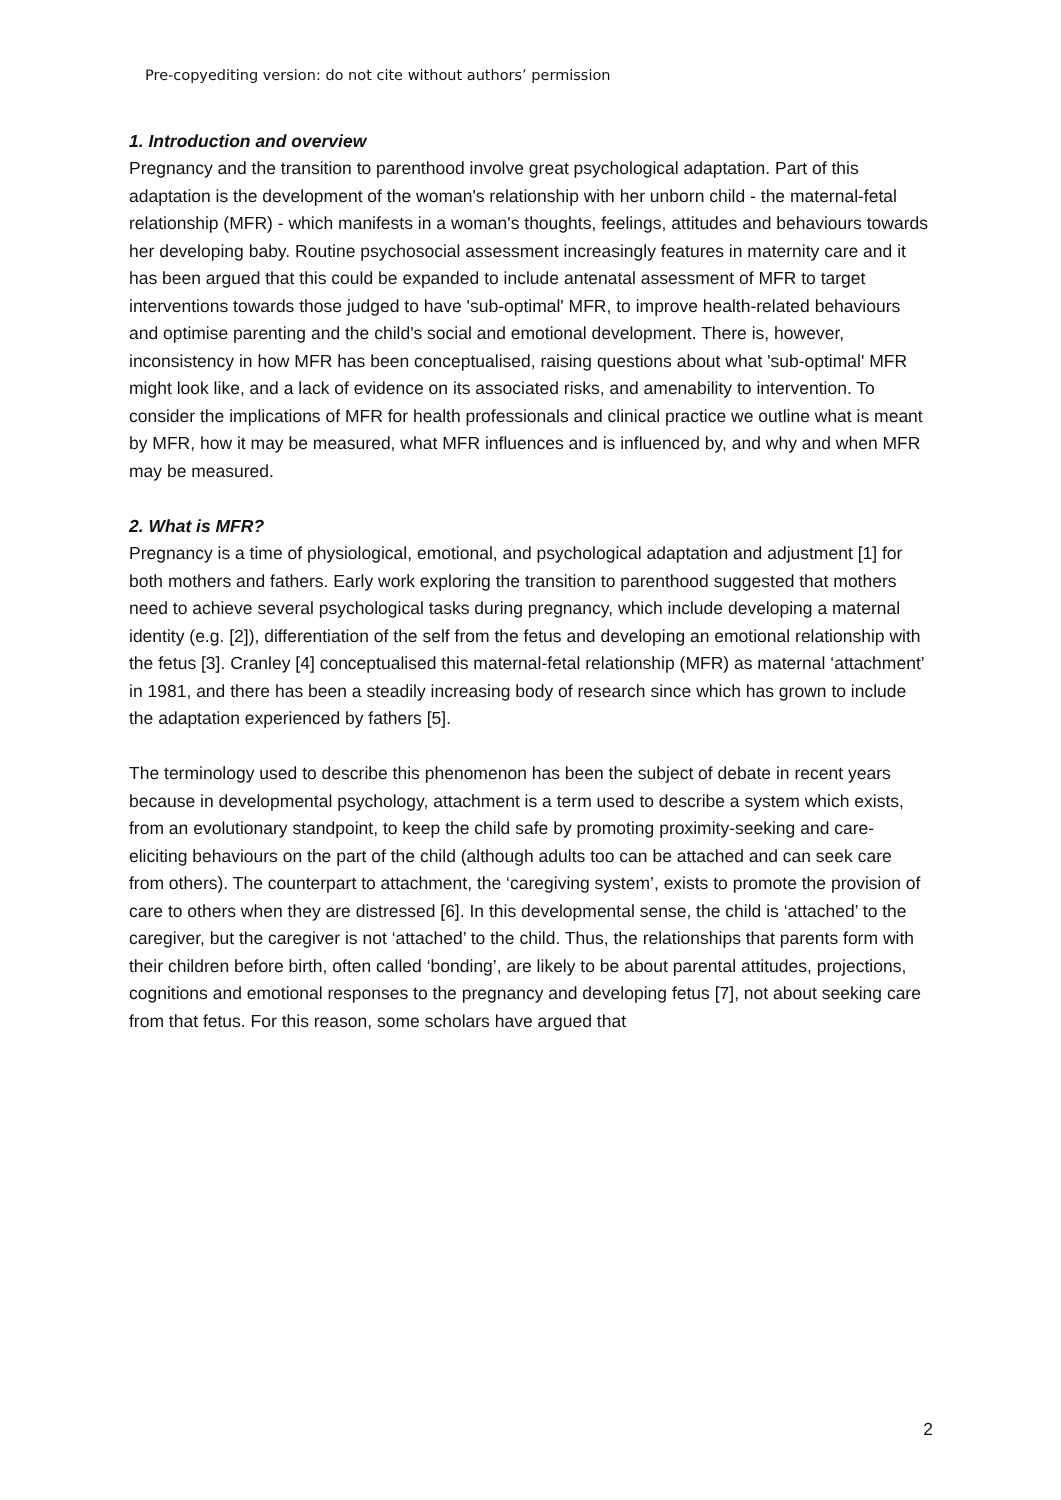Pre-copyediting version: do not cite without authors’ permission
1. Introduction and overview
Pregnancy and the transition to parenthood involve great psychological adaptation. Part of this adaptation is the development of the woman's relationship with her unborn child - the maternal-fetal relationship (MFR) - which manifests in a woman's thoughts, feelings, attitudes and behaviours towards her developing baby. Routine psychosocial assessment increasingly features in maternity care and it has been argued that this could be expanded to include antenatal assessment of MFR to target interventions towards those judged to have 'sub-optimal' MFR, to improve health-related behaviours and optimise parenting and the child's social and emotional development. There is, however, inconsistency in how MFR has been conceptualised, raising questions about what 'sub-optimal' MFR might look like, and a lack of evidence on its associated risks, and amenability to intervention. To consider the implications of MFR for health professionals and clinical practice we outline what is meant by MFR, how it may be measured, what MFR influences and is influenced by, and why and when MFR may be measured.
2. What is MFR?
Pregnancy is a time of physiological, emotional, and psychological adaptation and adjustment [1] for both mothers and fathers. Early work exploring the transition to parenthood suggested that mothers need to achieve several psychological tasks during pregnancy, which include developing a maternal identity (e.g. [2]), differentiation of the self from the fetus and developing an emotional relationship with the fetus [3]. Cranley [4] conceptualised this maternal-fetal relationship (MFR) as maternal ‘attachment’ in 1981, and there has been a steadily increasing body of research since which has grown to include the adaptation experienced by fathers [5].
The terminology used to describe this phenomenon has been the subject of debate in recent years because in developmental psychology, attachment is a term used to describe a system which exists, from an evolutionary standpoint, to keep the child safe by promoting proximity-seeking and care-eliciting behaviours on the part of the child (although adults too can be attached and can seek care from others). The counterpart to attachment, the ‘caregiving system’, exists to promote the provision of care to others when they are distressed [6]. In this developmental sense, the child is ‘attached’ to the caregiver, but the caregiver is not ‘attached’ to the child. Thus, the relationships that parents form with their children before birth, often called ‘bonding’, are likely to be about parental attitudes, projections, cognitions and emotional responses to the pregnancy and developing fetus [7], not about seeking care from that fetus. For this reason, some scholars have argued that
2